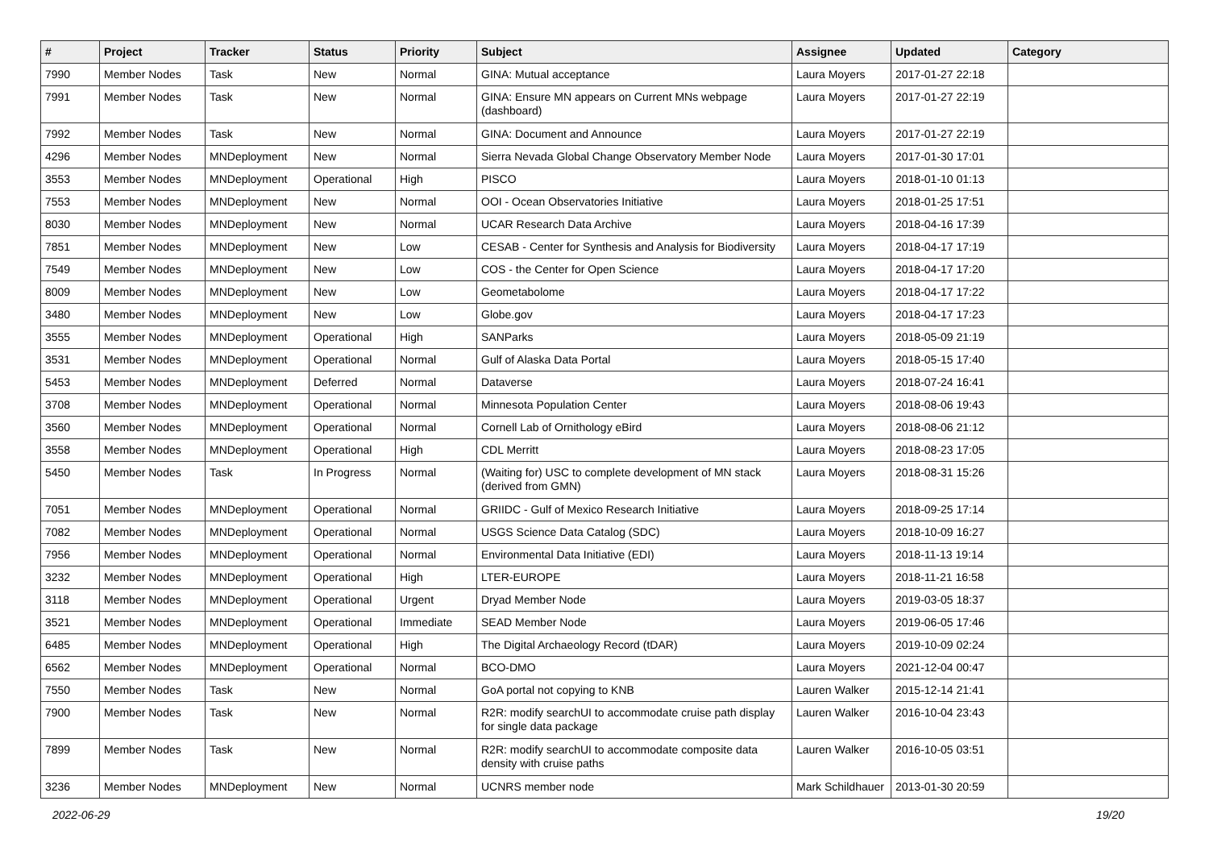| # | Project | Tracker | Status | Priority | Subject | Assignee | Updated | Category |
| --- | --- | --- | --- | --- | --- | --- | --- | --- |
| 7990 | Member Nodes | Task | New | Normal | GINA: Mutual acceptance | Laura Moyers | 2017-01-27 22:18 | |
| 7991 | Member Nodes | Task | New | Normal | GINA: Ensure MN appears on Current MNs webpage (dashboard) | Laura Moyers | 2017-01-27 22:19 | |
| 7992 | Member Nodes | Task | New | Normal | GINA: Document and Announce | Laura Moyers | 2017-01-27 22:19 | |
| 4296 | Member Nodes | MNDeployment | New | Normal | Sierra Nevada Global Change Observatory Member Node | Laura Moyers | 2017-01-30 17:01 | |
| 3553 | Member Nodes | MNDeployment | Operational | High | PISCO | Laura Moyers | 2018-01-10 01:13 | |
| 7553 | Member Nodes | MNDeployment | New | Normal | OOI - Ocean Observatories Initiative | Laura Moyers | 2018-01-25 17:51 | |
| 8030 | Member Nodes | MNDeployment | New | Normal | UCAR Research Data Archive | Laura Moyers | 2018-04-16 17:39 | |
| 7851 | Member Nodes | MNDeployment | New | Low | CESAB - Center for Synthesis and Analysis for Biodiversity | Laura Moyers | 2018-04-17 17:19 | |
| 7549 | Member Nodes | MNDeployment | New | Low | COS - the Center for Open Science | Laura Moyers | 2018-04-17 17:20 | |
| 8009 | Member Nodes | MNDeployment | New | Low | Geometabolome | Laura Moyers | 2018-04-17 17:22 | |
| 3480 | Member Nodes | MNDeployment | New | Low | Globe.gov | Laura Moyers | 2018-04-17 17:23 | |
| 3555 | Member Nodes | MNDeployment | Operational | High | SANParks | Laura Moyers | 2018-05-09 21:19 | |
| 3531 | Member Nodes | MNDeployment | Operational | Normal | Gulf of Alaska Data Portal | Laura Moyers | 2018-05-15 17:40 | |
| 5453 | Member Nodes | MNDeployment | Deferred | Normal | Dataverse | Laura Moyers | 2018-07-24 16:41 | |
| 3708 | Member Nodes | MNDeployment | Operational | Normal | Minnesota Population Center | Laura Moyers | 2018-08-06 19:43 | |
| 3560 | Member Nodes | MNDeployment | Operational | Normal | Cornell Lab of Ornithology eBird | Laura Moyers | 2018-08-06 21:12 | |
| 3558 | Member Nodes | MNDeployment | Operational | High | CDL Merritt | Laura Moyers | 2018-08-23 17:05 | |
| 5450 | Member Nodes | Task | In Progress | Normal | (Waiting for) USC to complete development of MN stack (derived from GMN) | Laura Moyers | 2018-08-31 15:26 | |
| 7051 | Member Nodes | MNDeployment | Operational | Normal | GRIIDC - Gulf of Mexico Research Initiative | Laura Moyers | 2018-09-25 17:14 | |
| 7082 | Member Nodes | MNDeployment | Operational | Normal | USGS Science Data Catalog (SDC) | Laura Moyers | 2018-10-09 16:27 | |
| 7956 | Member Nodes | MNDeployment | Operational | Normal | Environmental Data Initiative (EDI) | Laura Moyers | 2018-11-13 19:14 | |
| 3232 | Member Nodes | MNDeployment | Operational | High | LTER-EUROPE | Laura Moyers | 2018-11-21 16:58 | |
| 3118 | Member Nodes | MNDeployment | Operational | Urgent | Dryad Member Node | Laura Moyers | 2019-03-05 18:37 | |
| 3521 | Member Nodes | MNDeployment | Operational | Immediate | SEAD Member Node | Laura Moyers | 2019-06-05 17:46 | |
| 6485 | Member Nodes | MNDeployment | Operational | High | The Digital Archaeology Record (tDAR) | Laura Moyers | 2019-10-09 02:24 | |
| 6562 | Member Nodes | MNDeployment | Operational | Normal | BCO-DMO | Laura Moyers | 2021-12-04 00:47 | |
| 7550 | Member Nodes | Task | New | Normal | GoA portal not copying to KNB | Lauren Walker | 2015-12-14 21:41 | |
| 7900 | Member Nodes | Task | New | Normal | R2R: modify searchUI to accommodate cruise path display for single data package | Lauren Walker | 2016-10-04 23:43 | |
| 7899 | Member Nodes | Task | New | Normal | R2R: modify searchUI to accommodate composite data density with cruise paths | Lauren Walker | 2016-10-05 03:51 | |
| 3236 | Member Nodes | MNDeployment | New | Normal | UCNRS member node | Mark Schildhauer | 2013-01-30 20:59 | |
2022-06-29 19/20